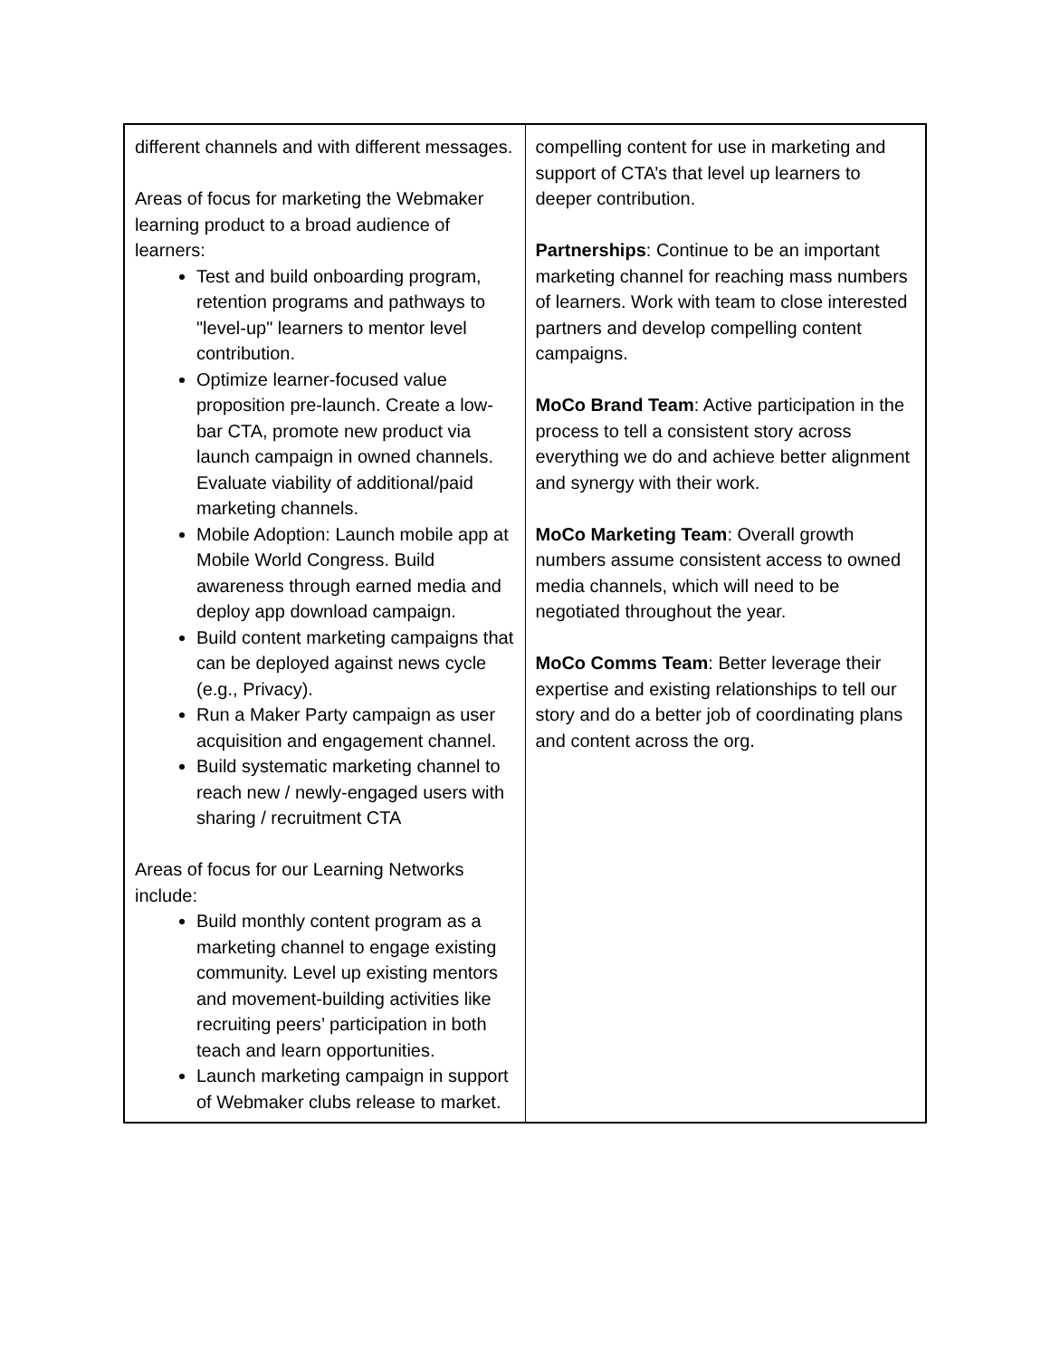| different channels and with different messages. Areas of focus for marketing the Webmaker learning product to a broad audience of learners: Test and build onboarding program, retention programs and pathways to "level-up" learners to mentor level contribution. Optimize learner-focused value proposition pre-launch. Create a low-bar CTA, promote new product via launch campaign in owned channels. Evaluate viability of additional/paid marketing channels. Mobile Adoption: Launch mobile app at Mobile World Congress. Build awareness through earned media and deploy app download campaign. Build content marketing campaigns that can be deployed against news cycle (e.g., Privacy). Run a Maker Party campaign as user acquisition and engagement channel. Build systematic marketing channel to reach new / newly-engaged users with sharing / recruitment CTA Areas of focus for our Learning Networks include: Build monthly content program as a marketing channel to engage existing community. Level up existing mentors and movement-building activities like recruiting peers’ participation in both teach and learn opportunities. Launch marketing campaign in support of Webmaker clubs release to market. | compelling content for use in marketing and support of CTA’s that level up learners to deeper contribution. Partnerships : Continue to be an important marketing channel for reaching mass numbers of learners. Work with team to close interested partners and develop compelling content campaigns. MoCo Brand Team : Active participation in the process to tell a consistent story across everything we do and achieve better alignment and synergy with their work. MoCo Marketing Team : Overall growth numbers assume consistent access to owned media channels, which will need to be negotiated throughout the year. MoCo Comms Team : Better leverage their expertise and existing relationships to tell our story and do a better job of coordinating plans and content across the org. |